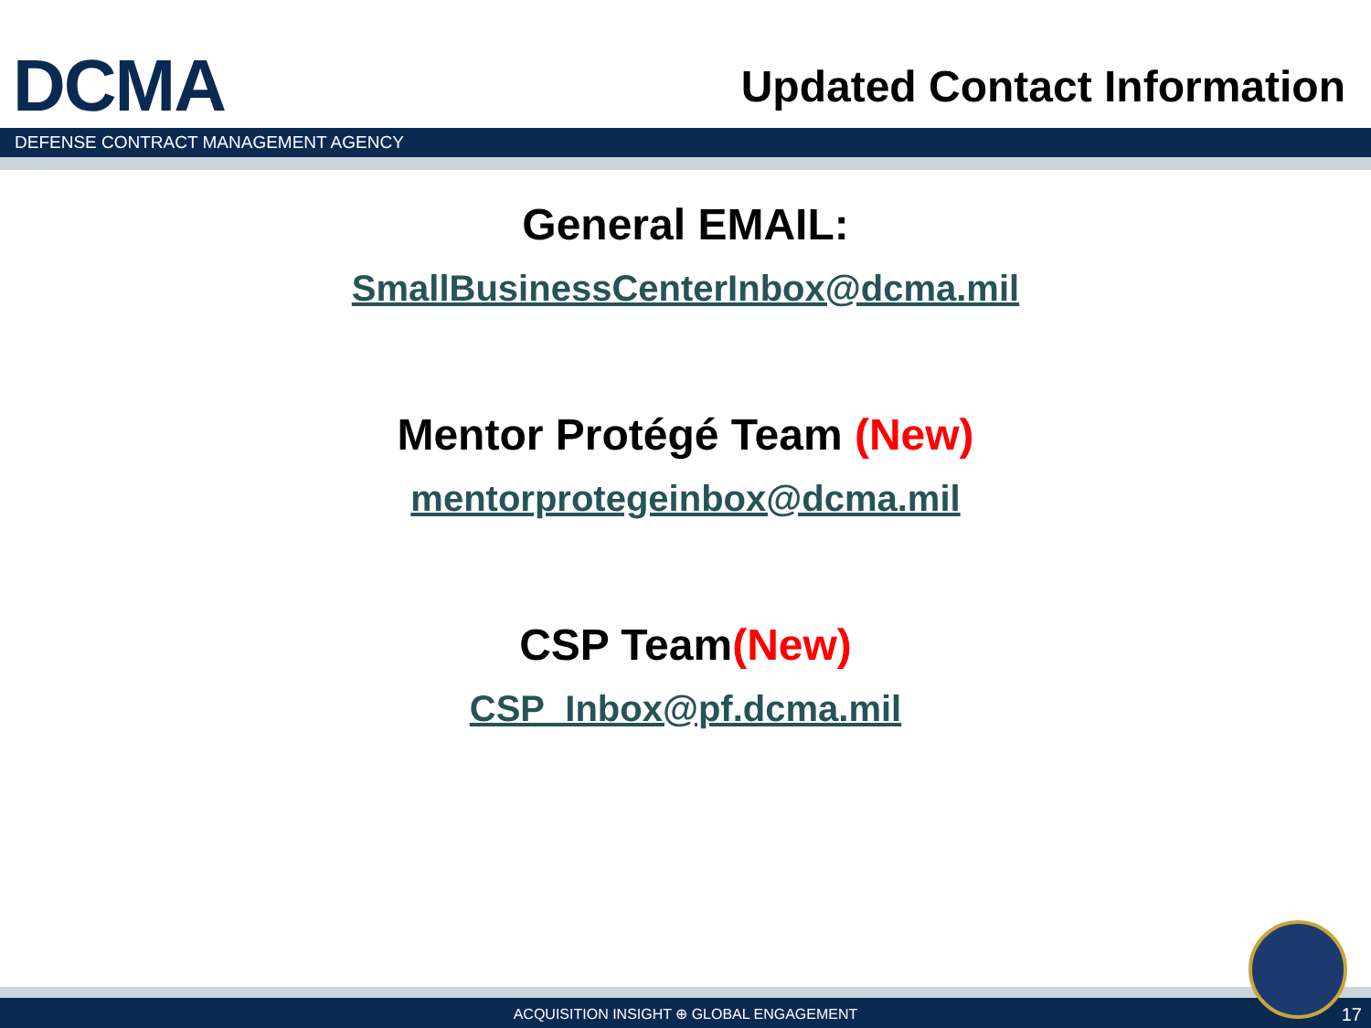DCMA
Updated Contact Information
DEFENSE CONTRACT MANAGEMENT AGENCY
General EMAIL:
SmallBusinessCenterInbox@dcma.mil
Mentor Protégé Team (New)
mentorprotegeinbox@dcma.mil
CSP Team(New)
CSP_Inbox@pf.dcma.mil
ACQUISITION INSIGHT ⊕ GLOBAL ENGAGEMENT 17